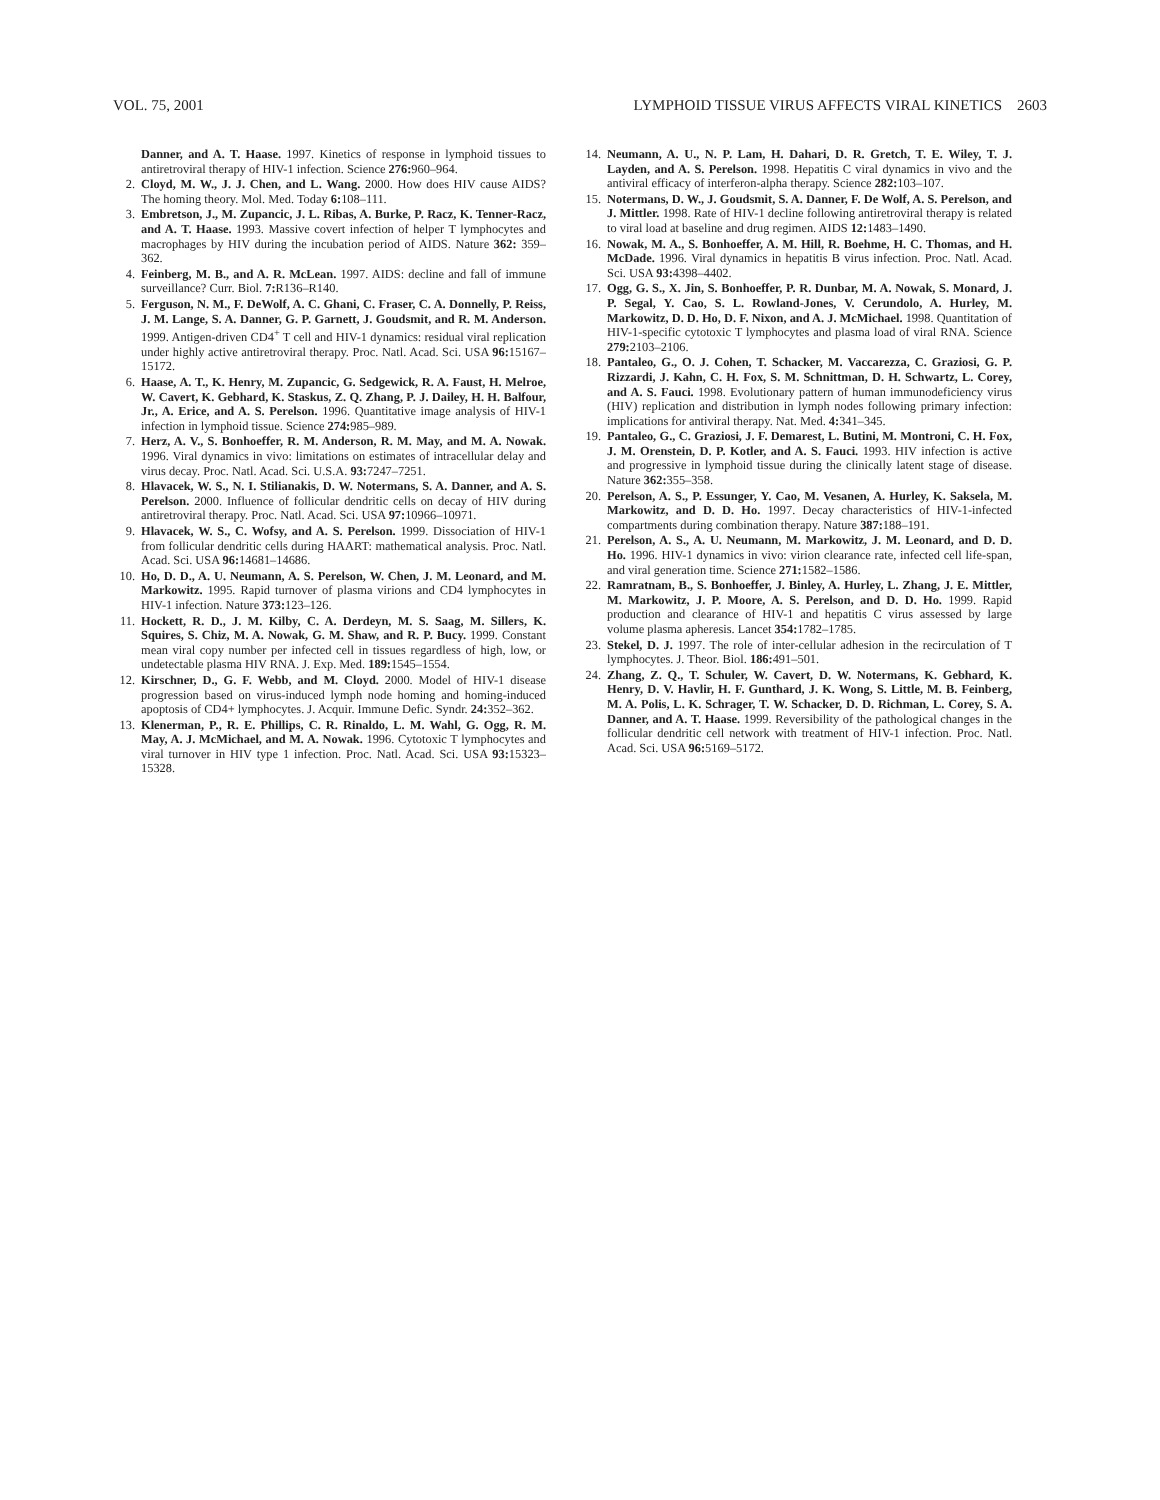VOL. 75, 2001 LYMPHOID TISSUE VIRUS AFFECTS VIRAL KINETICS 2603
Danner, and A. T. Haase. 1997. Kinetics of response in lymphoid tissues to antiretroviral therapy of HIV-1 infection. Science 276: 960–964.
2. Cloyd, M. W., J. J. Chen, and L. Wang. 2000. How does HIV cause AIDS? The homing theory. Mol. Med. Today 6: 108–111.
3. Embretson, J., M. Zupancic, J. L. Ribas, A. Burke, P. Racz, K. Tenner-Racz, and A. T. Haase. 1993. Massive covert infection of helper T lymphocytes and macrophages by HIV during the incubation period of AIDS. Nature 362: 359–362.
4. Feinberg, M. B., and A. R. McLean. 1997. AIDS: decline and fall of immune surveillance? Curr. Biol. 7: R136–R140.
5. Ferguson, N. M., F. DeWolf, A. C. Ghani, C. Fraser, C. A. Donnelly, P. Reiss, J. M. Lange, S. A. Danner, G. P. Garnett, J. Goudsmit, and R. M. Anderson. 1999. Antigen-driven CD4<sup>+</sup> T cell and HIV-1 dynamics: residual viral replication under highly active antiretroviral therapy. Proc. Natl. Acad. Sci. USA 96: 15167–15172.
6. Haase, A. T., K. Henry, M. Zupancic, G. Sedgewick, R. A. Faust, H. Melroe, W. Cavert, K. Gebhard, K. Staskus, Z. Q. Zhang, P. J. Dailey, H. H. Balfour, Jr., A. Erice, and A. S. Perelson. 1996. Quantitative image analysis of HIV-1 infection in lymphoid tissue. Science 274: 985–989.
7. Herz, A. V., S. Bonhoeffer, R. M. Anderson, R. M. May, and M. A. Nowak. 1996. Viral dynamics in vivo: limitations on estimates of intracellular delay and virus decay. Proc. Natl. Acad. Sci. U.S.A. 93: 7247–7251.
8. Hlavacek, W. S., N. I. Stilianakis, D. W. Notermans, S. A. Danner, and A. S. Perelson. 2000. Influence of follicular dendritic cells on decay of HIV during antiretroviral therapy. Proc. Natl. Acad. Sci. USA 97: 10966–10971.
9. Hlavacek, W. S., C. Wofsy, and A. S. Perelson. 1999. Dissociation of HIV-1 from follicular dendritic cells during HAART: mathematical analysis. Proc. Natl. Acad. Sci. USA 96: 14681–14686.
10. Ho, D. D., A. U. Neumann, A. S. Perelson, W. Chen, J. M. Leonard, and M. Markowitz. 1995. Rapid turnover of plasma virions and CD4 lymphocytes in HIV-1 infection. Nature 373: 123–126.
11. Hockett, R. D., J. M. Kilby, C. A. Derdeyn, M. S. Saag, M. Sillers, K. Squires, S. Chiz, M. A. Nowak, G. M. Shaw, and R. P. Bucy. 1999. Constant mean viral copy number per infected cell in tissues regardless of high, low, or undetectable plasma HIV RNA. J. Exp. Med. 189: 1545–1554.
12. Kirschner, D., G. F. Webb, and M. Cloyd. 2000. Model of HIV-1 disease progression based on virus-induced lymph node homing and homing-induced apoptosis of CD4+ lymphocytes. J. Acquir. Immune Defic. Syndr. 24: 352–362.
13. Klenerman, P., R. E. Phillips, C. R. Rinaldo, L. M. Wahl, G. Ogg, R. M. May, A. J. McMichael, and M. A. Nowak. 1996. Cytotoxic T lymphocytes and viral turnover in HIV type 1 infection. Proc. Natl. Acad. Sci. USA 93: 15323–15328.
14. Neumann, A. U., N. P. Lam, H. Dahari, D. R. Gretch, T. E. Wiley, T. J. Layden, and A. S. Perelson. 1998. Hepatitis C viral dynamics in vivo and the antiviral efficacy of interferon-alpha therapy. Science 282: 103–107.
15. Notermans, D. W., J. Goudsmit, S. A. Danner, F. De Wolf, A. S. Perelson, and J. Mittler. 1998. Rate of HIV-1 decline following antiretroviral therapy is related to viral load at baseline and drug regimen. AIDS 12: 1483–1490.
16. Nowak, M. A., S. Bonhoeffer, A. M. Hill, R. Boehme, H. C. Thomas, and H. McDade. 1996. Viral dynamics in hepatitis B virus infection. Proc. Natl. Acad. Sci. USA 93: 4398–4402.
17. Ogg, G. S., X. Jin, S. Bonhoeffer, P. R. Dunbar, M. A. Nowak, S. Monard, J. P. Segal, Y. Cao, S. L. Rowland-Jones, V. Cerundolo, A. Hurley, M. Markowitz, D. D. Ho, D. F. Nixon, and A. J. McMichael. 1998. Quantitation of HIV-1-specific cytotoxic T lymphocytes and plasma load of viral RNA. Science 279: 2103–2106.
18. Pantaleo, G., O. J. Cohen, T. Schacker, M. Vaccarezza, C. Graziosi, G. P. Rizzardi, J. Kahn, C. H. Fox, S. M. Schnittman, D. H. Schwartz, L. Corey, and A. S. Fauci. 1998. Evolutionary pattern of human immunodeficiency virus (HIV) replication and distribution in lymph nodes following primary infection: implications for antiviral therapy. Nat. Med. 4: 341–345.
19. Pantaleo, G., C. Graziosi, J. F. Demarest, L. Butini, M. Montroni, C. H. Fox, J. M. Orenstein, D. P. Kotler, and A. S. Fauci. 1993. HIV infection is active and progressive in lymphoid tissue during the clinically latent stage of disease. Nature 362: 355–358.
20. Perelson, A. S., P. Essunger, Y. Cao, M. Vesanen, A. Hurley, K. Saksela, M. Markowitz, and D. D. Ho. 1997. Decay characteristics of HIV-1-infected compartments during combination therapy. Nature 387: 188–191.
21. Perelson, A. S., A. U. Neumann, M. Markowitz, J. M. Leonard, and D. D. Ho. 1996. HIV-1 dynamics in vivo: virion clearance rate, infected cell life-span, and viral generation time. Science 271: 1582–1586.
22. Ramratnam, B., S. Bonhoeffer, J. Binley, A. Hurley, L. Zhang, J. E. Mittler, M. Markowitz, J. P. Moore, A. S. Perelson, and D. D. Ho. 1999. Rapid production and clearance of HIV-1 and hepatitis C virus assessed by large volume plasma apheresis. Lancet 354: 1782–1785.
23. Stekel, D. J. 1997. The role of inter-cellular adhesion in the recirculation of T lymphocytes. J. Theor. Biol. 186: 491–501.
24. Zhang, Z. Q., T. Schuler, W. Cavert, D. W. Notermans, K. Gebhard, K. Henry, D. V. Havlir, H. F. Gunthard, J. K. Wong, S. Little, M. B. Feinberg, M. A. Polis, L. K. Schrager, T. W. Schacker, D. D. Richman, L. Corey, S. A. Danner, and A. T. Haase. 1999. Reversibility of the pathological changes in the follicular dendritic cell network with treatment of HIV-1 infection. Proc. Natl. Acad. Sci. USA 96: 5169–5172.